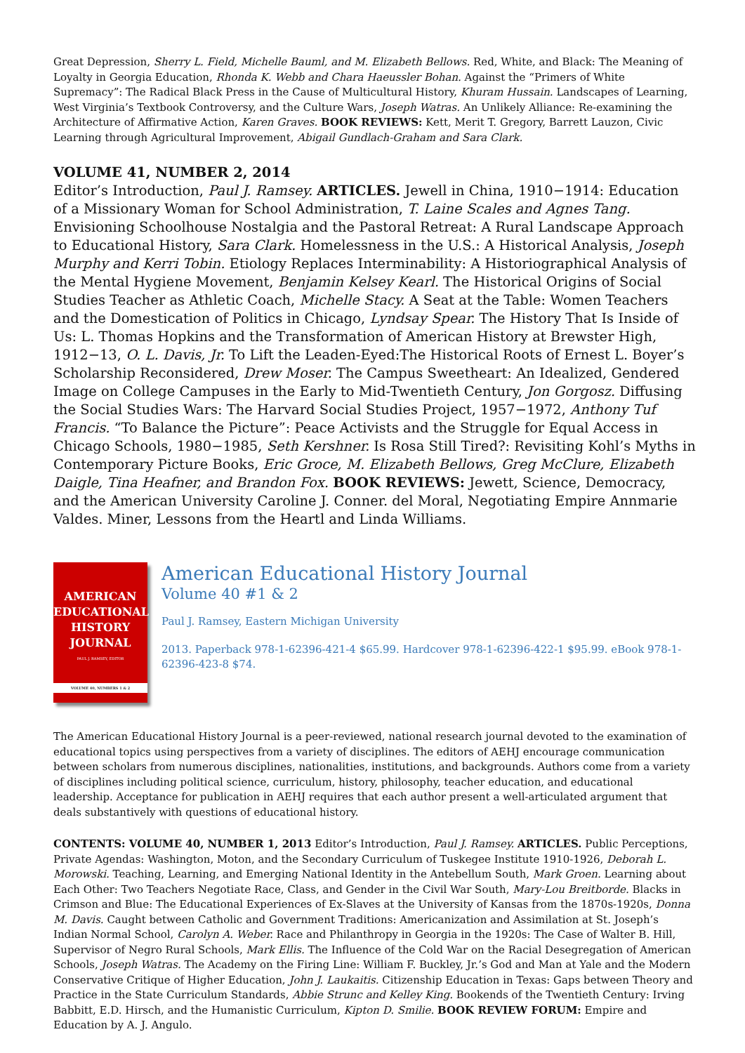Great Depression, Sherry L. Field, Michelle Bauml, and M. Elizabeth Bellows. Red, White, and Black: The Meaning of Loyalty in Georgia Education, Rhonda K. Webb and Chara Haeussler Bohan. Against the “Primers of White Supremacy”: The Radical Black Press in the Cause of Multicultural History, Khuram Hussain. Landscapes of Learning, West Virginia’s Textbook Controversy, and the Culture Wars, Joseph Watras. An Unlikely Alliance: Re-examining the Architecture of Affirmative Action, Karen Graves. BOOK REVIEWS: Kett, Merit T. Gregory, Barrett Lauzon, Civic Learning through Agricultural Improvement, Abigail Gundlach-Graham and Sara Clark.
VOLUME 41, NUMBER 2, 2014
Editor’s Introduction, Paul J. Ramsey. ARTICLES. Jewell in China, 1910−1914: Education of a Missionary Woman for School Administration, T. Laine Scales and Agnes Tang. Envisioning Schoolhouse Nostalgia and the Pastoral Retreat: A Rural Landscape Approach to Educational History, Sara Clark. Homelessness in the U.S.: A Historical Analysis, Joseph Murphy and Kerri Tobin. Etiology Replaces Interminability: A Historiographical Analysis of the Mental Hygiene Movement, Benjamin Kelsey Kearl. The Historical Origins of Social Studies Teacher as Athletic Coach, Michelle Stacy. A Seat at the Table: Women Teachers and the Domestication of Politics in Chicago, Lyndsay Spear. The History That Is Inside of Us: L. Thomas Hopkins and the Transformation of American History at Brewster High, 1912−13, O. L. Davis, Jr. To Lift the Leaden-Eyed:The Historical Roots of Ernest L. Boyer’s Scholarship Reconsidered, Drew Moser. The Campus Sweetheart: An Idealized, Gendered Image on College Campuses in the Early to Mid-Twentieth Century, Jon Gorgosz. Diffusing the Social Studies Wars: The Harvard Social Studies Project, 1957−1972, Anthony Tuf Francis. “To Balance the Picture”: Peace Activists and the Struggle for Equal Access in Chicago Schools, 1980−1985, Seth Kershner. Is Rosa Still Tired?: Revisiting Kohl’s Myths in Contemporary Picture Books, Eric Groce, M. Elizabeth Bellows, Greg McClure, Elizabeth Daigle, Tina Heafner, and Brandon Fox. BOOK REVIEWS: Jewett, Science, Democracy, and the American University Caroline J. Conner. del Moral, Negotiating Empire Annmarie Valdes. Miner, Lessons from the Heartl and Linda Williams.
AMERICAN
EDUCATIONAL
HISTORY
JOURNAL
PAUL J. RAMSEY, EDITOR
VOLUME 40, NUMBERS 1 & 2
American Educational History Journal
Volume 40 #1 & 2
Paul J. Ramsey, Eastern Michigan University
2013. Paperback 978-1-62396-421-4 $65.99. Hardcover 978-1-62396-422-1 $95.99. eBook 978-1-62396-423-8 $74.
The American Educational History Journal is a peer-reviewed, national research journal devoted to the examination of educational topics using perspectives from a variety of disciplines. The editors of AEHJ encourage communication between scholars from numerous disciplines, nationalities, institutions, and backgrounds. Authors come from a variety of disciplines including political science, curriculum, history, philosophy, teacher education, and educational leadership. Acceptance for publication in AEHJ requires that each author present a well-articulated argument that deals substantively with questions of educational history.
CONTENTS: VOLUME 40, NUMBER 1, 2013 Editor’s Introduction, Paul J. Ramsey. ARTICLES. Public Perceptions, Private Agendas: Washington, Moton, and the Secondary Curriculum of Tuskegee Institute 1910-1926, Deborah L. Morowski. Teaching, Learning, and Emerging National Identity in the Antebellum South, Mark Groen. Learning about Each Other: Two Teachers Negotiate Race, Class, and Gender in the Civil War South, Mary-Lou Breitborde. Blacks in Crimson and Blue: The Educational Experiences of Ex-Slaves at the University of Kansas from the 1870s-1920s, Donna M. Davis. Caught between Catholic and Government Traditions: Americanization and Assimilation at St. Joseph’s Indian Normal School, Carolyn A. Weber. Race and Philanthropy in Georgia in the 1920s: The Case of Walter B. Hill, Supervisor of Negro Rural Schools, Mark Ellis. The Influence of the Cold War on the Racial Desegregation of American Schools, Joseph Watras. The Academy on the Firing Line: William F. Buckley, Jr.’s God and Man at Yale and the Modern Conservative Critique of Higher Education, John J. Laukaitis. Citizenship Education in Texas: Gaps between Theory and Practice in the State Curriculum Standards, Abbie Strunc and Kelley King. Bookends of the Twentieth Century: Irving Babbitt, E.D. Hirsch, and the Humanistic Curriculum, Kipton D. Smilie. BOOK REVIEW FORUM: Empire and Education by A. J. Angulo.